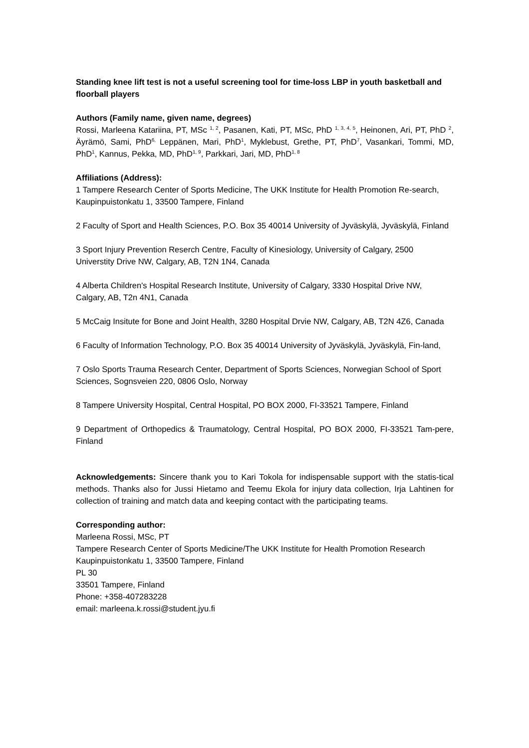Standing knee lift test is not a useful screening tool for time-loss LBP in youth basketball and floorball players
Authors (Family name, given name, degrees)
Rossi, Marleena Katariina, PT, MSc <sup>1, 2</sup>, Pasanen, Kati, PT, MSc, PhD <sup>1, 3, 4, 5</sup>, Heinonen, Ari, PT, PhD <sup>2</sup>, Äyrämö, Sami, PhD<sup>6,</sup> Leppänen, Mari, PhD<sup>1</sup>, Myklebust, Grethe, PT, PhD<sup>7</sup>, Vasankari, Tommi, MD, PhD<sup>1</sup>, Kannus, Pekka, MD, PhD<sup>1, 9</sup>, Parkkari, Jari, MD, PhD<sup>1, 8</sup>
Affiliations (Address):
1 Tampere Research Center of Sports Medicine, The UKK Institute for Health Promotion Re-search, Kaupinpuistonkatu 1, 33500 Tampere, Finland
2 Faculty of Sport and Health Sciences, P.O. Box 35 40014 University of Jyväskylä, Jyväskylä, Finland
3 Sport Injury Prevention Reserch Centre, Faculty of Kinesiology, University of Calgary, 2500 Universtity Drive NW, Calgary, AB, T2N 1N4, Canada
4 Alberta Children's Hospital Research Institute, University of Calgary, 3330 Hospital Drive NW, Calgary, AB, T2n 4N1, Canada
5 McCaig Insitute for Bone and Joint Health, 3280 Hospital Drvie NW, Calgary, AB, T2N 4Z6, Canada
6 Faculty of Information Technology, P.O. Box 35 40014 University of Jyväskylä, Jyväskylä, Fin-land,
7 Oslo Sports Trauma Research Center, Department of Sports Sciences, Norwegian School of Sport Sciences, Sognsveien 220, 0806 Oslo, Norway
8 Tampere University Hospital, Central Hospital, PO BOX 2000, FI-33521 Tampere, Finland
9 Department of Orthopedics & Traumatology, Central Hospital, PO BOX 2000, FI-33521 Tam-pere, Finland
Acknowledgements: Sincere thank you to Kari Tokola for indispensable support with the statis-tical methods. Thanks also for Jussi Hietamo and Teemu Ekola for injury data collection, Irja Lahtinen for collection of training and match data and keeping contact with the participating teams.
Corresponding author:
Marleena Rossi, MSc, PT
Tampere Research Center of Sports Medicine/The UKK Institute for Health Promotion Research
Kaupinpuistonkatu 1, 33500 Tampere, Finland
PL 30
33501 Tampere, Finland
Phone: +358-407283228
email: marleena.k.rossi@student.jyu.fi